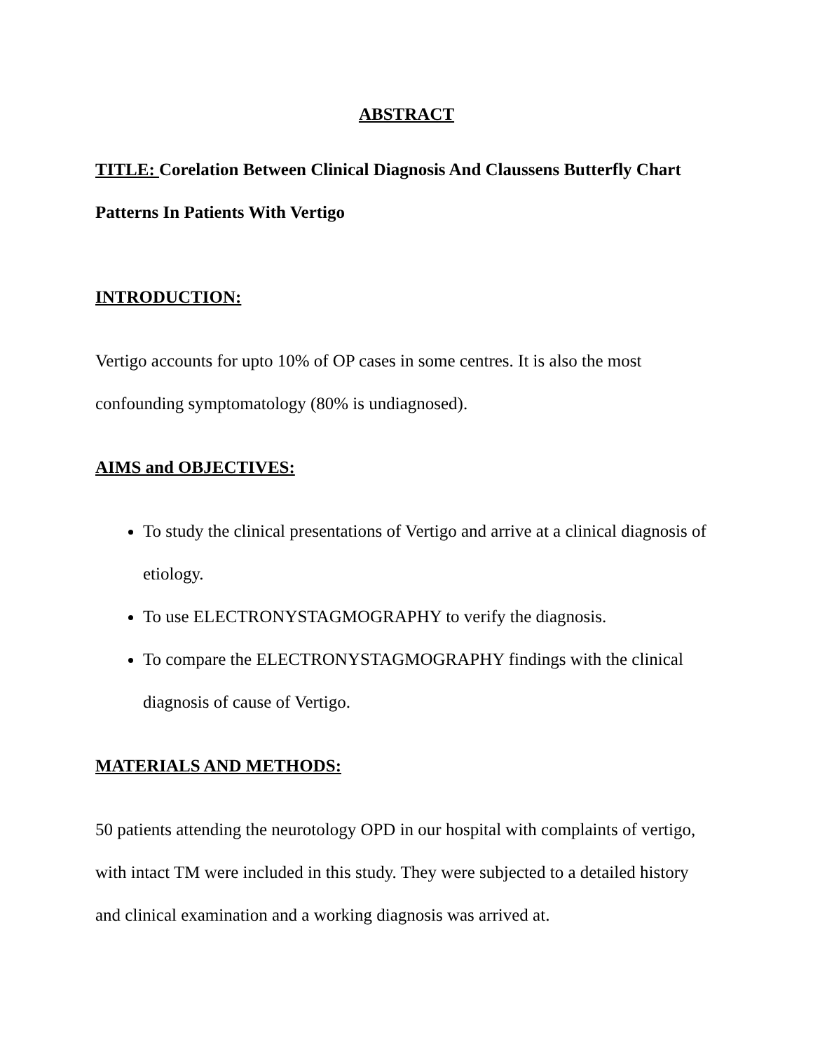ABSTRACT
TITLE: Corelation Between Clinical Diagnosis And Claussens Butterfly Chart Patterns In Patients With Vertigo
INTRODUCTION:
Vertigo accounts for upto 10% of OP cases in some centres. It is also the most confounding symptomatology (80% is undiagnosed).
AIMS and OBJECTIVES:
To study the clinical presentations of Vertigo and arrive at a clinical diagnosis of etiology.
To use ELECTRONYSTAGMOGRAPHY to verify the diagnosis.
To compare the ELECTRONYSTAGMOGRAPHY findings with the clinical diagnosis of cause of Vertigo.
MATERIALS AND METHODS:
50 patients attending the neurotology OPD in our hospital with complaints of vertigo, with intact TM were included in this study. They were subjected to a detailed history and clinical examination and a working diagnosis was arrived at.